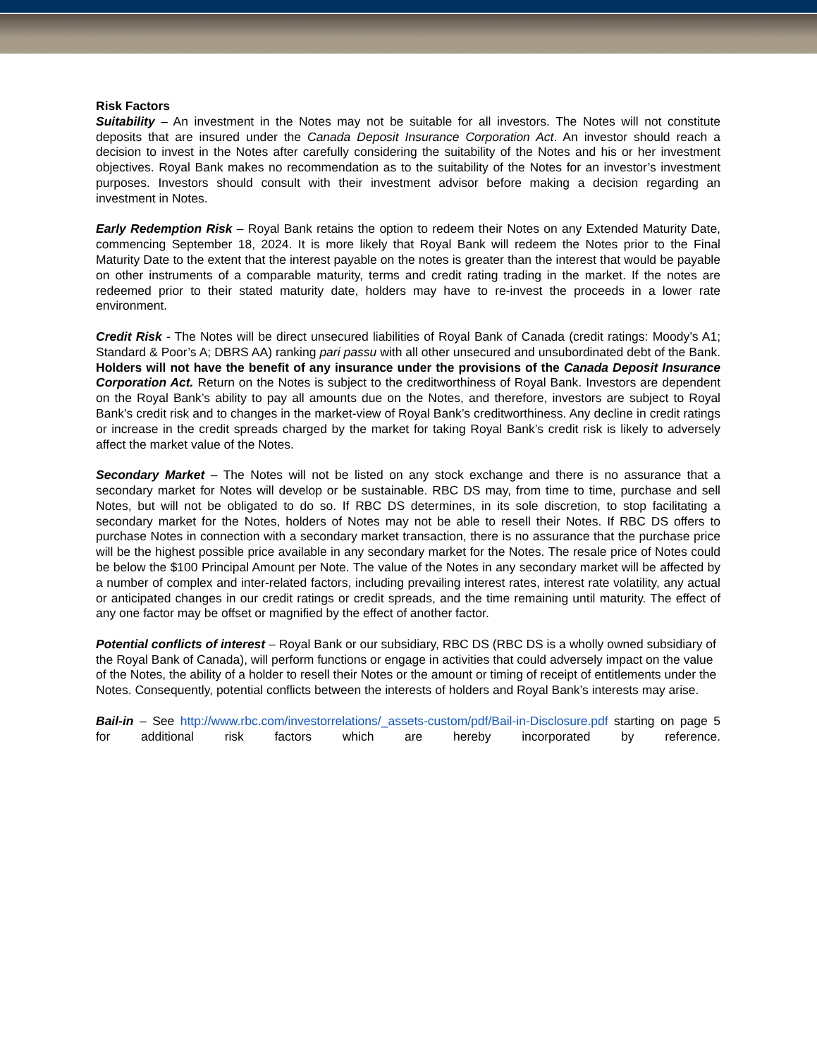Risk Factors
Suitability – An investment in the Notes may not be suitable for all investors. The Notes will not constitute deposits that are insured under the Canada Deposit Insurance Corporation Act. An investor should reach a decision to invest in the Notes after carefully considering the suitability of the Notes and his or her investment objectives. Royal Bank makes no recommendation as to the suitability of the Notes for an investor’s investment purposes. Investors should consult with their investment advisor before making a decision regarding an investment in Notes.
Early Redemption Risk – Royal Bank retains the option to redeem their Notes on any Extended Maturity Date, commencing September 18, 2024. It is more likely that Royal Bank will redeem the Notes prior to the Final Maturity Date to the extent that the interest payable on the notes is greater than the interest that would be payable on other instruments of a comparable maturity, terms and credit rating trading in the market. If the notes are redeemed prior to their stated maturity date, holders may have to re-invest the proceeds in a lower rate environment.
Credit Risk - The Notes will be direct unsecured liabilities of Royal Bank of Canada (credit ratings: Moody’s A1; Standard & Poor’s A; DBRS AA) ranking pari passu with all other unsecured and unsubordinated debt of the Bank. Holders will not have the benefit of any insurance under the provisions of the Canada Deposit Insurance Corporation Act. Return on the Notes is subject to the creditworthiness of Royal Bank. Investors are dependent on the Royal Bank’s ability to pay all amounts due on the Notes, and therefore, investors are subject to Royal Bank’s credit risk and to changes in the market-view of Royal Bank’s creditworthiness. Any decline in credit ratings or increase in the credit spreads charged by the market for taking Royal Bank’s credit risk is likely to adversely affect the market value of the Notes.
Secondary Market – The Notes will not be listed on any stock exchange and there is no assurance that a secondary market for Notes will develop or be sustainable. RBC DS may, from time to time, purchase and sell Notes, but will not be obligated to do so. If RBC DS determines, in its sole discretion, to stop facilitating a secondary market for the Notes, holders of Notes may not be able to resell their Notes. If RBC DS offers to purchase Notes in connection with a secondary market transaction, there is no assurance that the purchase price will be the highest possible price available in any secondary market for the Notes. The resale price of Notes could be below the $100 Principal Amount per Note. The value of the Notes in any secondary market will be affected by a number of complex and inter-related factors, including prevailing interest rates, interest rate volatility, any actual or anticipated changes in our credit ratings or credit spreads, and the time remaining until maturity. The effect of any one factor may be offset or magnified by the effect of another factor.
Potential conflicts of interest – Royal Bank or our subsidiary, RBC DS (RBC DS is a wholly owned subsidiary of the Royal Bank of Canada), will perform functions or engage in activities that could adversely impact on the value of the Notes, the ability of a holder to resell their Notes or the amount or timing of receipt of entitlements under the Notes. Consequently, potential conflicts between the interests of holders and Royal Bank’s interests may arise.
Bail-in – See http://www.rbc.com/investorrelations/_assets-custom/pdf/Bail-in-Disclosure.pdf starting on page 5 for additional risk factors which are hereby incorporated by reference.